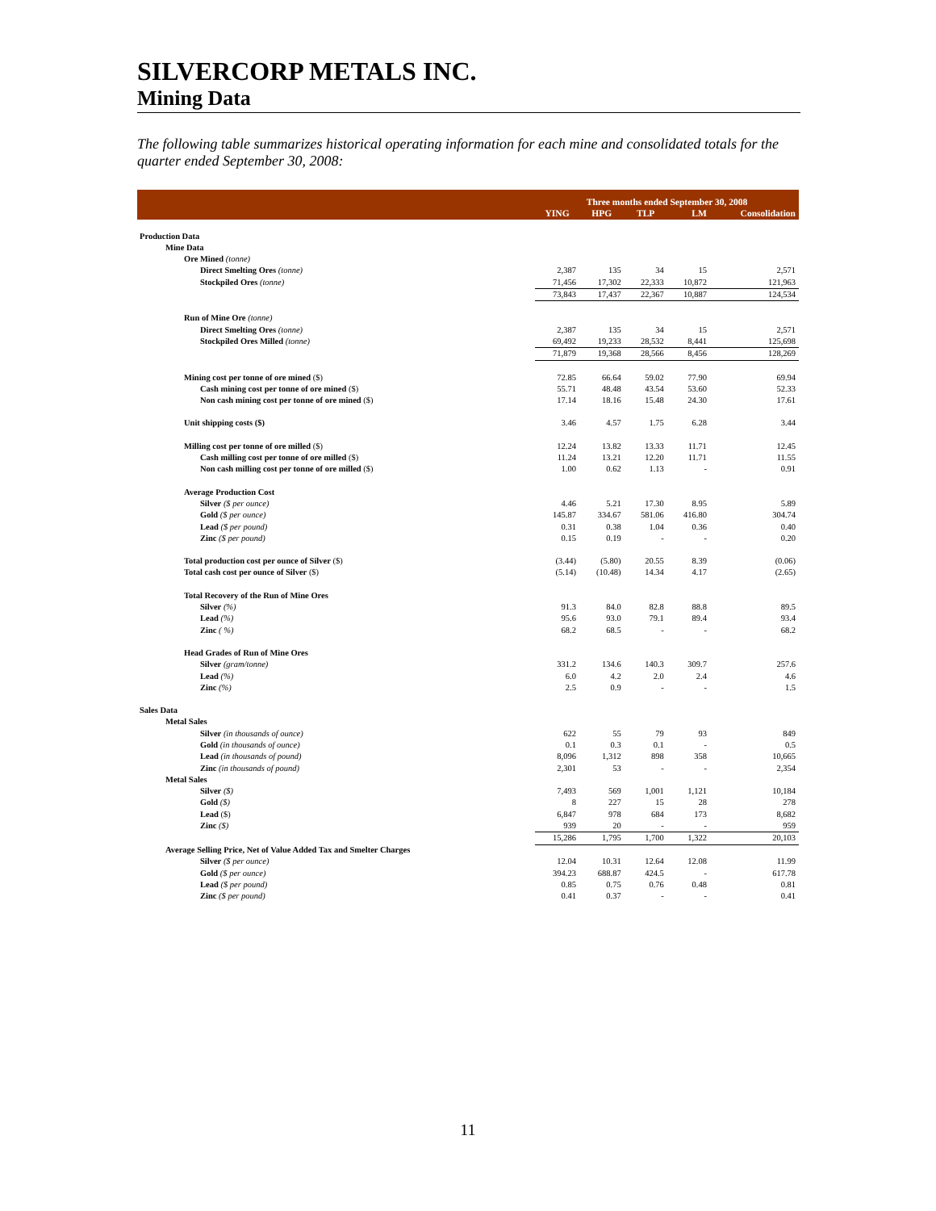SILVERCORP METALS INC.
Mining Data
The following table summarizes historical operating information for each mine and consolidated totals for the quarter ended September 30, 2008:
| | Three months ended September 30, 2008 | | | | |
| --- | --- | --- | --- | --- | --- |
| | YING | HPG | TLP | LM | Consolidation |
| Production Data | | | | | |
| Mine Data | | | | | |
| Ore Mined (tonne) | | | | | |
| Direct Smelting Ores (tonne) | 2,387 | 135 | 34 | 15 | 2,571 |
| Stockpiled Ores (tonne) | 71,456 | 17,302 | 22,333 | 10,872 | 121,963 |
| | 73,843 | 17,437 | 22,367 | 10,887 | 124,534 |
| Run of Mine Ore (tonne) | | | | | |
| Direct Smelting Ores (tonne) | 2,387 | 135 | 34 | 15 | 2,571 |
| Stockpiled Ores Milled (tonne) | 69,492 | 19,233 | 28,532 | 8,441 | 125,698 |
| | 71,879 | 19,368 | 28,566 | 8,456 | 128,269 |
| Mining cost per tonne of ore mined ($) | 72.85 | 66.64 | 59.02 | 77.90 | 69.94 |
| Cash mining cost per tonne of ore mined ($) | 55.71 | 48.48 | 43.54 | 53.60 | 52.33 |
| Non cash mining cost per tonne of ore mined ($) | 17.14 | 18.16 | 15.48 | 24.30 | 17.61 |
| Unit shipping costs ($) | 3.46 | 4.57 | 1.75 | 6.28 | 3.44 |
| Milling cost per tonne of ore milled ($) | 12.24 | 13.82 | 13.33 | 11.71 | 12.45 |
| Cash milling cost per tonne of ore milled ($) | 11.24 | 13.21 | 12.20 | 11.71 | 11.55 |
| Non cash milling cost per tonne of ore milled ($) | 1.00 | 0.62 | 1.13 | - | 0.91 |
| Average Production Cost | | | | | |
| Silver ($ per ounce) | 4.46 | 5.21 | 17.30 | 8.95 | 5.89 |
| Gold ($ per ounce) | 145.87 | 334.67 | 581.06 | 416.80 | 304.74 |
| Lead ($ per pound) | 0.31 | 0.38 | 1.04 | 0.36 | 0.40 |
| Zinc ($ per pound) | 0.15 | 0.19 | - | - | 0.20 |
| Total production cost per ounce of Silver ($) | (3.44) | (5.80) | 20.55 | 8.39 | (0.06) |
| Total cash cost per ounce of Silver ($) | (5.14) | (10.48) | 14.34 | 4.17 | (2.65) |
| Total Recovery of the Run of Mine Ores | | | | | |
| Silver (%) | 91.3 | 84.0 | 82.8 | 88.8 | 89.5 |
| Lead (%) | 95.6 | 93.0 | 79.1 | 89.4 | 93.4 |
| Zinc ( %) | 68.2 | 68.5 | - | - | 68.2 |
| Head Grades of Run of Mine Ores | | | | | |
| Silver (gram/tonne) | 331.2 | 134.6 | 140.3 | 309.7 | 257.6 |
| Lead (%) | 6.0 | 4.2 | 2.0 | 2.4 | 4.6 |
| Zinc (%) | 2.5 | 0.9 | - | - | 1.5 |
| Sales Data | | | | | |
| Metal Sales | | | | | |
| Silver (in thousands of ounce) | 622 | 55 | 79 | 93 | 849 |
| Gold (in thousands of ounce) | 0.1 | 0.3 | 0.1 | - | 0.5 |
| Lead (in thousands of pound) | 8,096 | 1,312 | 898 | 358 | 10,665 |
| Zinc (in thousands of pound) | 2,301 | 53 | - | - | 2,354 |
| Metal Sales | | | | | |
| Silver ($) | 7,493 | 569 | 1,001 | 1,121 | 10,184 |
| Gold ($) | 8 | 227 | 15 | 28 | 278 |
| Lead ($) | 6,847 | 978 | 684 | 173 | 8,682 |
| Zinc ($) | 939 | 20 | - | - | 959 |
| | 15,286 | 1,795 | 1,700 | 1,322 | 20,103 |
| Average Selling Price, Net of Value Added Tax and Smelter Charges | | | | | |
| Silver ($ per ounce) | 12.04 | 10.31 | 12.64 | 12.08 | 11.99 |
| Gold ($ per ounce) | 394.23 | 688.87 | 424.5 | - | 617.78 |
| Lead ($ per pound) | 0.85 | 0.75 | 0.76 | 0.48 | 0.81 |
| Zinc ($ per pound) | 0.41 | 0.37 | - | - | 0.41 |
11